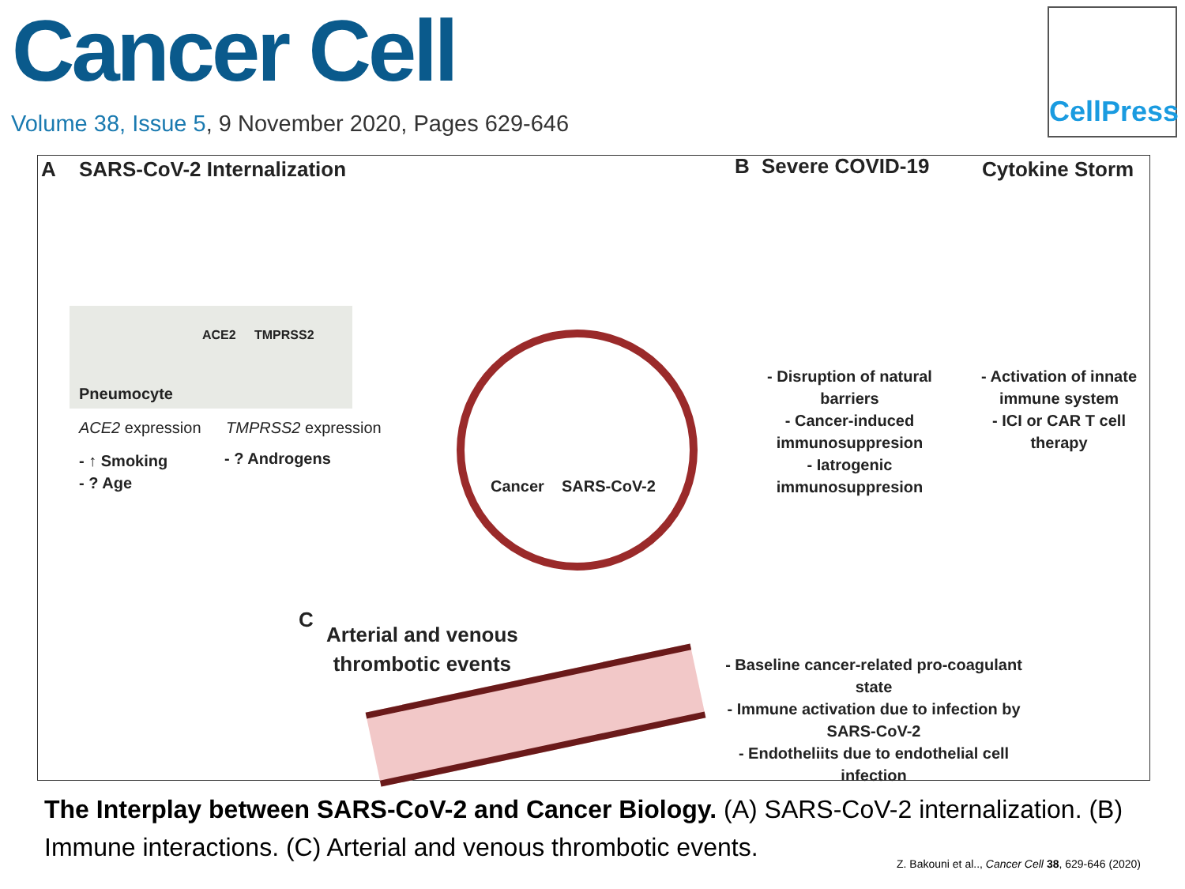Cancer Cell
Volume 38, Issue 5, 9 November 2020, Pages 629-646
CellPress
A SARS-CoV-2 Internalization
ACE2 TMPRSS2
Pneumocyte
ACE2 expression TMPRSS2 expression
- ↑ Smoking
- ? Age
- ? Androgens
Cancer SARS-CoV-2
B Severe COVID-19 Cytokine Storm
- Disruption of natural barriers
- Cancer-induced immunosuppresion
- Iatrogenic immunosuppresion
- Activation of innate immune system
- ICI or CAR T cell therapy
C
Arterial and venous
thrombotic events
- Baseline cancer-related pro-coagulant state
- Immune activation due to infection by SARS-CoV-2
- Endotheliits due to endothelial cell infection
The Interplay between SARS-CoV-2 and Cancer Biology. (A) SARS-CoV-2 internalization. (B) Immune interactions. (C) Arterial and venous thrombotic events.
Z. Bakouni et al.., Cancer Cell 38, 629-646 (2020)